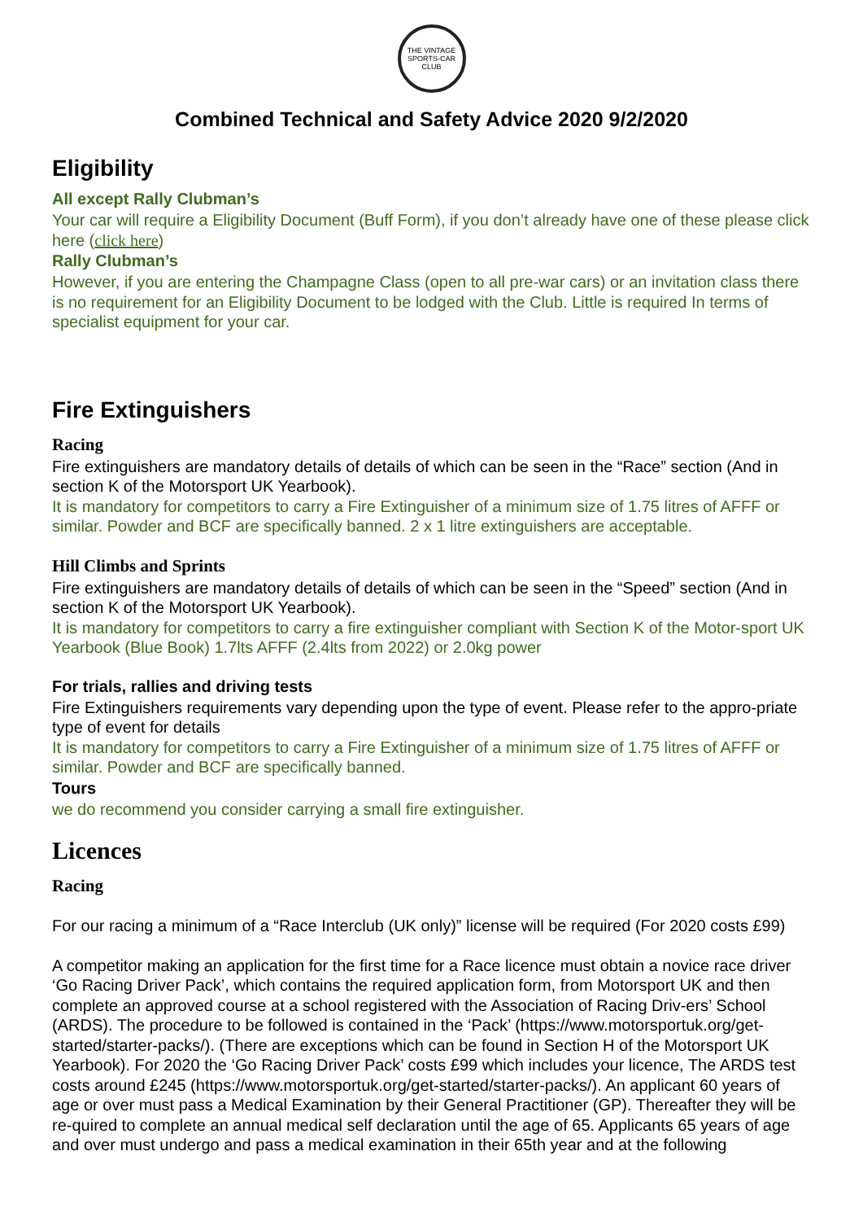THE VINTAGE SPORTS-CAR CLUB
Combined Technical and Safety Advice 2020 9/2/2020
Eligibility
All except Rally Clubman’s
Your car will require a Eligibility Document (Buff Form), if you don’t already have one of these please click here (click here)
Rally Clubman’s
However, if you are entering the Champagne Class (open to all pre-war cars) or an invitation class there is no requirement for an Eligibility Document to be lodged with the Club. Little is required In terms of specialist equipment for your car.
Fire Extinguishers
Racing
Fire extinguishers are mandatory details of details of which can be seen in the “Race” section (And in section K of the Motorsport UK Yearbook).
It is mandatory for competitors to carry a Fire Extinguisher of a minimum size of 1.75 litres of AFFF or similar. Powder and BCF are specifically banned. 2 x 1 litre extinguishers are acceptable.
Hill Climbs and Sprints
Fire extinguishers are mandatory details of details of which can be seen in the “Speed” section (And in section K of the Motorsport UK Yearbook).
It is mandatory for competitors to carry a fire extinguisher compliant with Section K of the Motor-sport UK Yearbook (Blue Book) 1.7lts AFFF (2.4lts from 2022) or 2.0kg power
For trials, rallies and driving tests
Fire Extinguishers requirements vary depending upon the type of event. Please refer to the appro-priate type of event for details
It is mandatory for competitors to carry a Fire Extinguisher of a minimum size of 1.75 litres of AFFF or similar. Powder and BCF are specifically banned.
Tours
we do recommend you consider carrying a small fire extinguisher.
Licences
Racing
For our racing a minimum of a “Race Interclub (UK only)” license will be required (For 2020 costs £99)
A competitor making an application for the first time for a Race licence must obtain a novice race driver ‘Go Racing Driver Pack’, which contains the required application form, from Motorsport UK and then complete an approved course at a school registered with the Association of Racing Driv-ers’ School (ARDS). The procedure to be followed is contained in the ‘Pack’ (https://www.motorsportuk.org/get-started/starter-packs/). (There are exceptions which can be found in Section H of the Motorsport UK Yearbook). For 2020 the ‘Go Racing Driver Pack’ costs £99 which includes your licence, The ARDS test costs around £245 (https://www.motorsportuk.org/get-started/starter-packs/). An applicant 60 years of age or over must pass a Medical Examination by their General Practitioner (GP). Thereafter they will be re-quired to complete an annual medical self declaration until the age of 65. Applicants 65 years of age and over must undergo and pass a medical examination in their 65th year and at the following